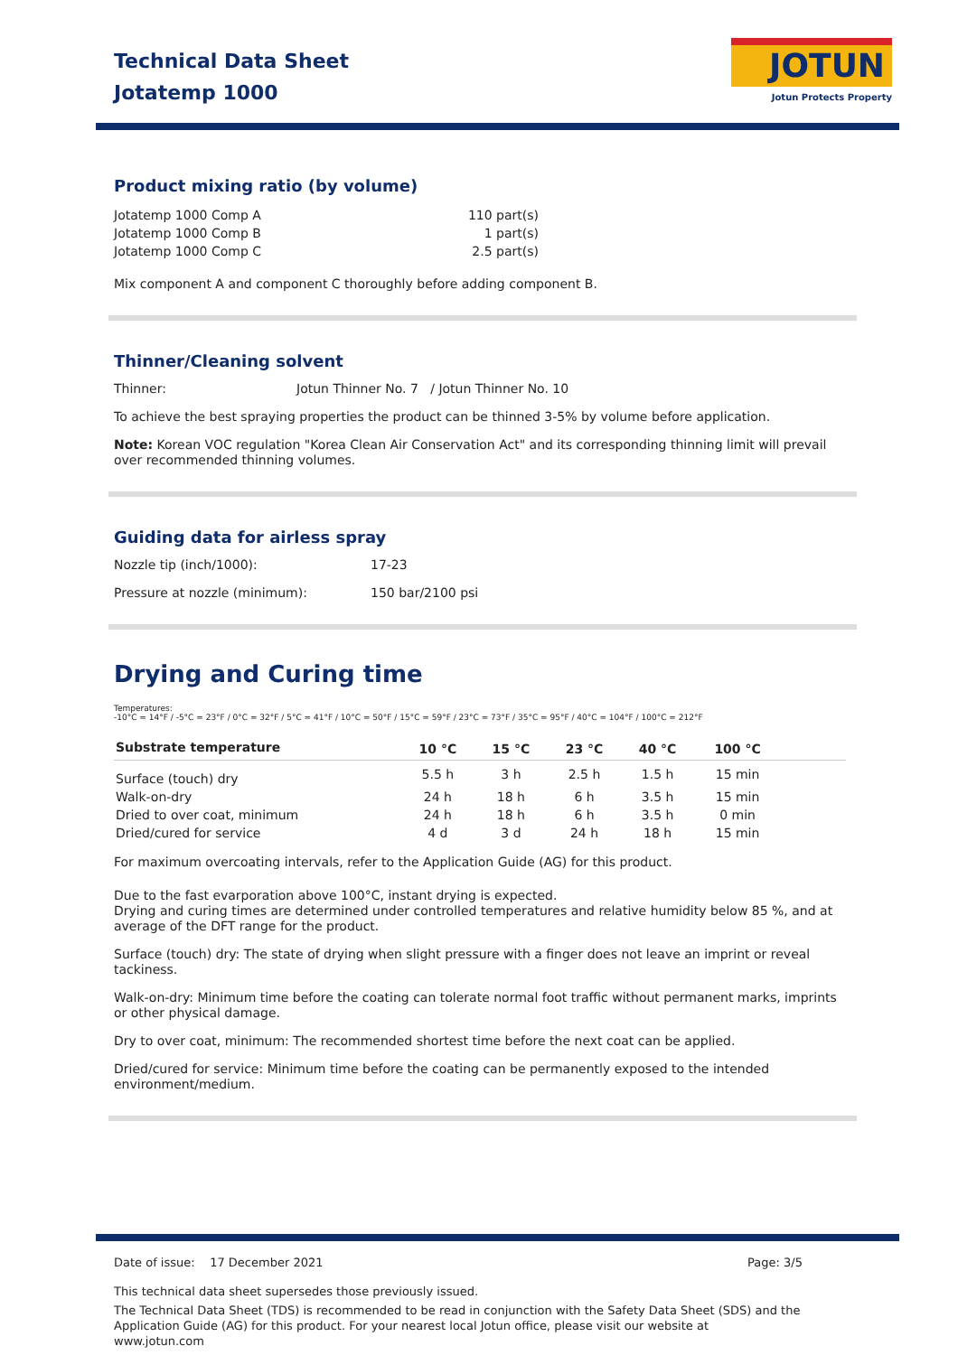Technical Data Sheet
Jotatemp 1000
JOTUN
Jotun Protects Property
Product mixing ratio (by volume)
| Jotatemp 1000 Comp A | 110 part(s) |
| Jotatemp 1000 Comp B | 1 part(s) |
| Jotatemp 1000 Comp C | 2.5 part(s) |
Mix component A and component C thoroughly before adding component B.
Thinner/Cleaning solvent
Thinner: Jotun Thinner No. 7 / Jotun Thinner No. 10
To achieve the best spraying properties the product can be thinned 3-5% by volume before application.
Note: Korean VOC regulation "Korea Clean Air Conservation Act" and its corresponding thinning limit will prevail over recommended thinning volumes.
Guiding data for airless spray
Nozzle tip (inch/1000): 17-23
Pressure at nozzle (minimum): 150 bar/2100 psi
Drying and Curing time
Temperatures:
-10°C = 14°F / -5°C = 23°F / 0°C = 32°F / 5°C = 41°F / 10°C = 50°F / 15°C = 59°F / 23°C = 73°F / 35°C = 95°F / 40°C = 104°F / 100°C = 212°F
| Substrate temperature | 10 °C | 15 °C | 23 °C | 40 °C | 100 °C | |
| --- | --- | --- | --- | --- | --- | --- |
| Surface (touch) dry | 5.5 h | 3 h | 2.5 h | 1.5 h | 15 min | |
| Walk-on-dry | 24 h | 18 h | 6 h | 3.5 h | 15 min | |
| Dried to over coat, minimum | 24 h | 18 h | 6 h | 3.5 h | 0 min | |
| Dried/cured for service | 4 d | 3 d | 24 h | 18 h | 15 min | |
For maximum overcoating intervals, refer to the Application Guide (AG) for this product.
Due to the fast evarporation above 100°C, instant drying is expected.
Drying and curing times are determined under controlled temperatures and relative humidity below 85 %, and at average of the DFT range for the product.
Surface (touch) dry: The state of drying when slight pressure with a finger does not leave an imprint or reveal tackiness.
Walk-on-dry: Minimum time before the coating can tolerate normal foot traffic without permanent marks, imprints or other physical damage.
Dry to over coat, minimum: The recommended shortest time before the next coat can be applied.
Dried/cured for service: Minimum time before the coating can be permanently exposed to the intended environment/medium.
Date of issue: 17 December 2021 Page: 3/5
This technical data sheet supersedes those previously issued.
The Technical Data Sheet (TDS) is recommended to be read in conjunction with the Safety Data Sheet (SDS) and the Application Guide (AG) for this product. For your nearest local Jotun office, please visit our website at www.jotun.com